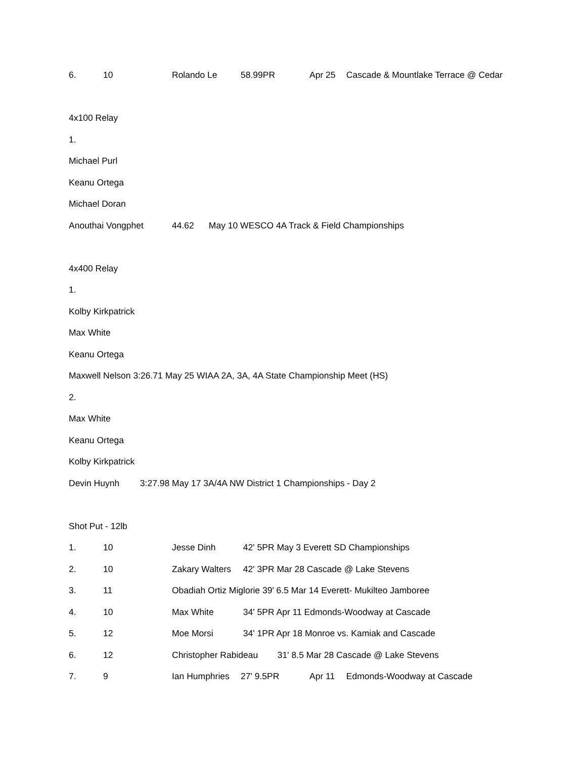6. 10 Rolando Le 58.99PR Apr 25 Cascade & Mountlake Terrace @ Cedar
4x100 Relay
1.
Michael Purl
Keanu Ortega
Michael Doran
Anouthai Vongphet 44.62 May 10 WESCO 4A Track & Field Championships
4x400 Relay
1.
Kolby Kirkpatrick
Max White
Keanu Ortega
Maxwell Nelson 3:26.71 May 25 WIAA 2A, 3A, 4A State Championship Meet (HS)
2.
Max White
Keanu Ortega
Kolby Kirkpatrick
Devin Huynh 3:27.98 May 17 3A/4A NW District 1 Championships - Day 2
Shot Put - 12lb
1. 10 Jesse Dinh 42' 5PR May 3 Everett SD Championships
2. 10 Zakary Walters 42' 3PR Mar 28 Cascade @ Lake Stevens
3. 11 Obadiah Ortiz Miglorie 39' 6.5 Mar 14 Everett- Mukilteo Jamboree
4. 10 Max White 34' 5PR Apr 11 Edmonds-Woodway at Cascade
5. 12 Moe Morsi 34' 1PR Apr 18 Monroe vs. Kamiak and Cascade
6. 12 Christopher Rabideau 31' 8.5 Mar 28 Cascade @ Lake Stevens
7. 9 Ian Humphries 27' 9.5PR Apr 11 Edmonds-Woodway at Cascade